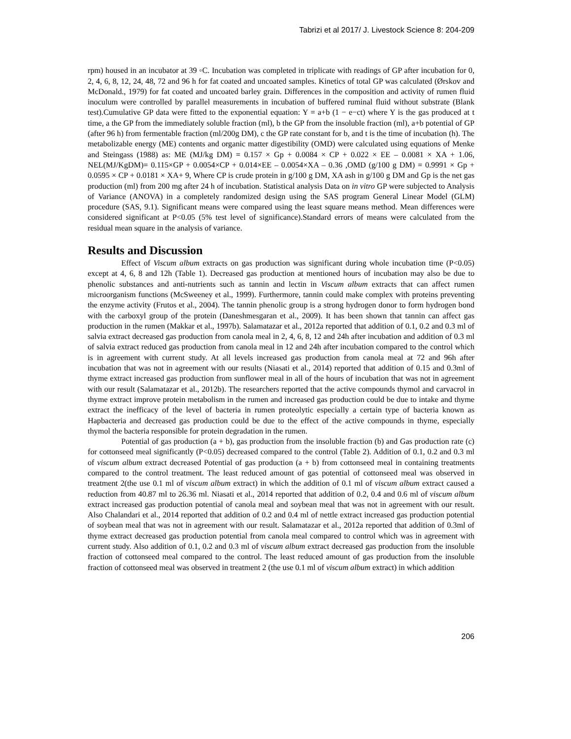Tabrizi et al 2017/ J. Livestock Science 8: 204-209
rpm) housed in an incubator at 39 ◦C. Incubation was completed in triplicate with readings of GP after incubation for 0, 2, 4, 6, 8, 12, 24, 48, 72 and 96 h for fat coated and uncoated samples. Kinetics of total GP was calculated (Ørskov and McDonald., 1979) for fat coated and uncoated barley grain. Differences in the composition and activity of rumen fluid inoculum were controlled by parallel measurements in incubation of buffered ruminal fluid without substrate (Blank test).Cumulative GP data were fitted to the exponential equation: Y = a+b (1 − e−ct) where Y is the gas produced at t time, a the GP from the immediately soluble fraction (ml), b the GP from the insoluble fraction (ml), a+b potential of GP (after 96 h) from fermentable fraction (ml/200g DM), c the GP rate constant for b, and t is the time of incubation (h). The metabolizable energy (ME) contents and organic matter digestibility (OMD) were calculated using equations of Menke and Steingass (1988) as: ME (MJ/kg DM) = 0.157 × Gp + 0.0084 × CP + 0.022 × EE – 0.0081 × XA + 1.06, NEL(MJ/KgDM)= 0.115×GP + 0.0054×CP + 0.014×EE – 0.0054×XA – 0.36 ,OMD (g/100 g DM) = 0.9991 × Gp + 0.0595 × CP + 0.0181 × XA+ 9, Where CP is crude protein in g/100 g DM, XA ash in g/100 g DM and Gp is the net gas production (ml) from 200 mg after 24 h of incubation. Statistical analysis Data on in vitro GP were subjected to Analysis of Variance (ANOVA) in a completely randomized design using the SAS program General Linear Model (GLM) procedure (SAS, 9.1). Significant means were compared using the least square means method. Mean differences were considered significant at P<0.05 (5% test level of significance).Standard errors of means were calculated from the residual mean square in the analysis of variance.
Results and Discussion
Effect of Viscum album extracts on gas production was significant during whole incubation time (P<0.05) except at 4, 6, 8 and 12h (Table 1). Decreased gas production at mentioned hours of incubation may also be due to phenolic substances and anti-nutrients such as tannin and lectin in Viscum album extracts that can affect rumen microorganism functions (McSweeney et al., 1999). Furthermore, tannin could make complex with proteins preventing the enzyme activity (Frutos et al., 2004). The tannin phenolic group is a strong hydrogen donor to form hydrogen bond with the carboxyl group of the protein (Daneshmesgaran et al., 2009). It has been shown that tannin can affect gas production in the rumen (Makkar et al., 1997b). Salamatazar et al., 2012a reported that addition of 0.1, 0.2 and 0.3 ml of salvia extract decreased gas production from canola meal in 2, 4, 6, 8, 12 and 24h after incubation and addition of 0.3 ml of salvia extract reduced gas production from canola meal in 12 and 24h after incubation compared to the control which is in agreement with current study. At all levels increased gas production from canola meal at 72 and 96h after incubation that was not in agreement with our results (Niasati et al., 2014) reported that addition of 0.15 and 0.3ml of thyme extract increased gas production from sunflower meal in all of the hours of incubation that was not in agreement with our result (Salamatazar et al., 2012b). The researchers reported that the active compounds thymol and carvacrol in thyme extract improve protein metabolism in the rumen and increased gas production could be due to intake and thyme extract the inefficacy of the level of bacteria in rumen proteolytic especially a certain type of bacteria known as Hapbacteria and decreased gas production could be due to the effect of the active compounds in thyme, especially thymol the bacteria responsible for protein degradation in the rumen.
Potential of gas production (a + b), gas production from the insoluble fraction (b) and Gas production rate (c) for cottonseed meal significantly (P<0.05) decreased compared to the control (Table 2). Addition of 0.1, 0.2 and 0.3 ml of viscum album extract decreased Potential of gas production (a + b) from cottonseed meal in containing treatments compared to the control treatment. The least reduced amount of gas potential of cottonseed meal was observed in treatment 2(the use 0.1 ml of viscum album extract) in which the addition of 0.1 ml of viscum album extract caused a reduction from 40.87 ml to 26.36 ml. Niasati et al., 2014 reported that addition of 0.2, 0.4 and 0.6 ml of viscum album extract increased gas production potential of canola meal and soybean meal that was not in agreement with our result. Also Chalandari et al., 2014 reported that addition of 0.2 and 0.4 ml of nettle extract increased gas production potential of soybean meal that was not in agreement with our result. Salamatazar et al., 2012a reported that addition of 0.3ml of thyme extract decreased gas production potential from canola meal compared to control which was in agreement with current study. Also addition of 0.1, 0.2 and 0.3 ml of viscum album extract decreased gas production from the insoluble fraction of cottonseed meal compared to the control. The least reduced amount of gas production from the insoluble fraction of cottonseed meal was observed in treatment 2 (the use 0.1 ml of viscum album extract) in which addition
206